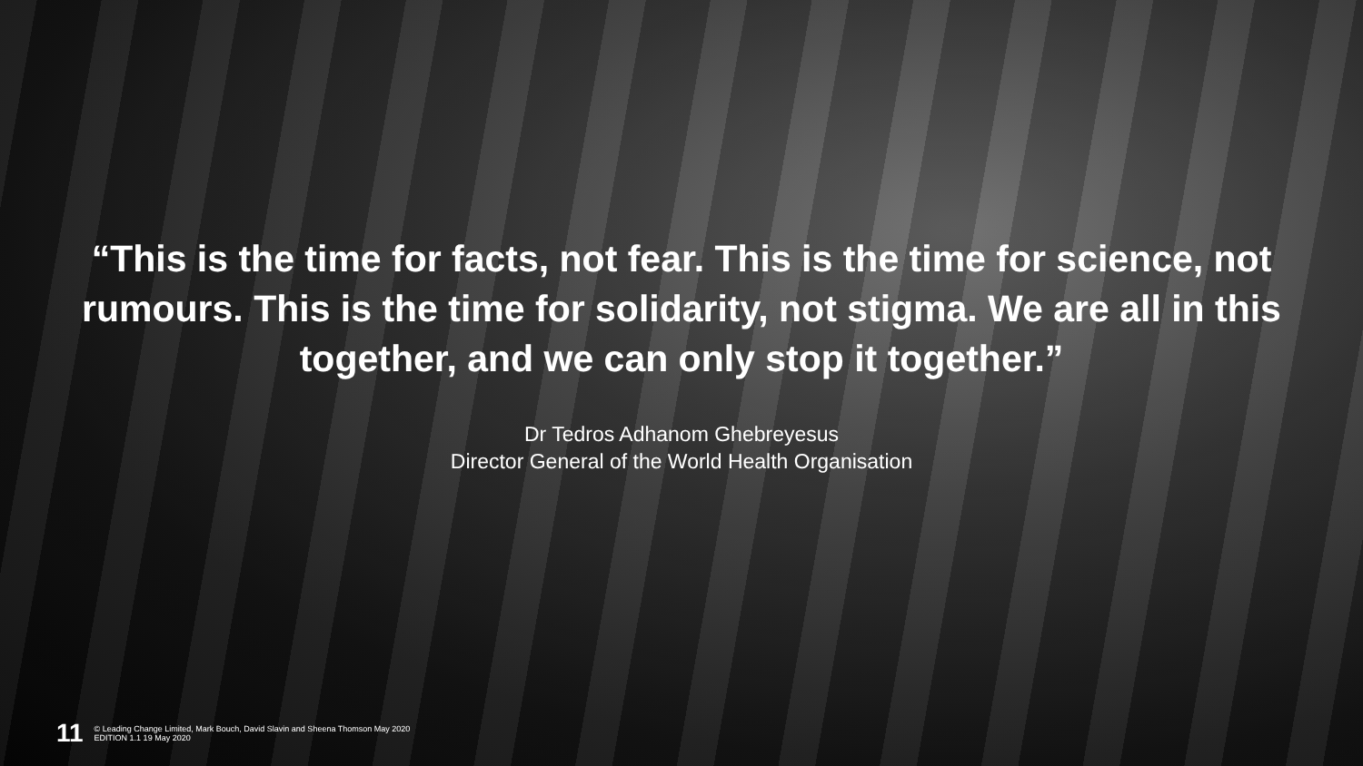“This is the time for facts, not fear. This is the time for science, not rumours. This is the time for solidarity, not stigma. We are all in this together, and we can only stop it together.”
Dr Tedros Adhanom Ghebreyesus
Director General of the World Health Organisation
11
© Leading Change Limited, Mark Bouch, David Slavin and Sheena Thomson May 2020
EDITION 1.1 19 May 2020